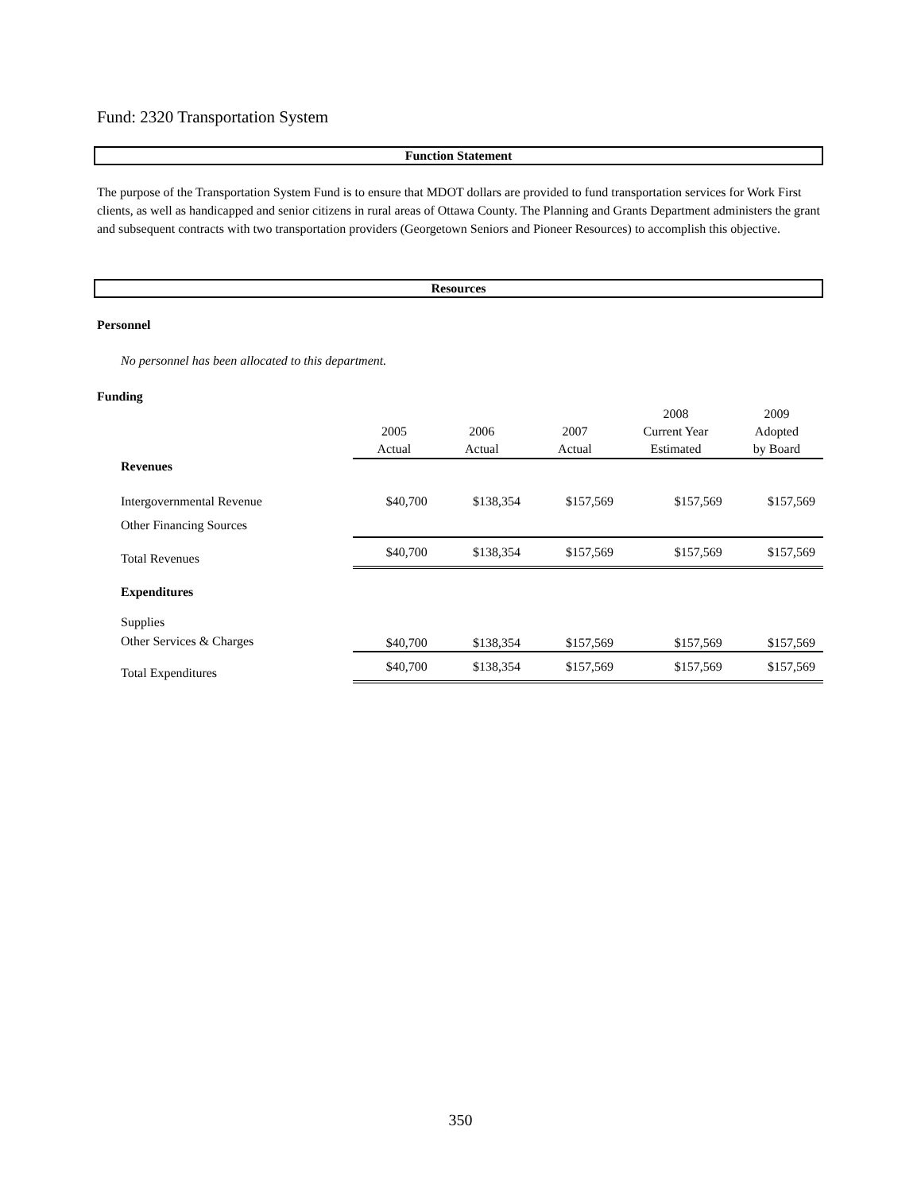Fund: 2320 Transportation System
Function Statement
The purpose of the Transportation System Fund is to ensure that MDOT dollars are provided to fund transportation services for Work First clients, as well as handicapped and senior citizens in rural areas of Ottawa County. The Planning and Grants Department administers the grant and subsequent contracts with two transportation providers (Georgetown Seniors and Pioneer Resources) to accomplish this objective.
Resources
Personnel
No personnel has been allocated to this department.
Funding
| | 2005 Actual | 2006 Actual | 2007 Actual | 2008 Current Year Estimated | 2009 Adopted by Board |
| --- | --- | --- | --- | --- | --- |
| Revenues | | | | | |
| Intergovernmental Revenue | $40,700 | $138,354 | $157,569 | $157,569 | $157,569 |
| Other Financing Sources | | | | | |
| Total Revenues | $40,700 | $138,354 | $157,569 | $157,569 | $157,569 |
| Expenditures | | | | | |
| Supplies | | | | | |
| Other Services & Charges | $40,700 | $138,354 | $157,569 | $157,569 | $157,569 |
| Total Expenditures | $40,700 | $138,354 | $157,569 | $157,569 | $157,569 |
350